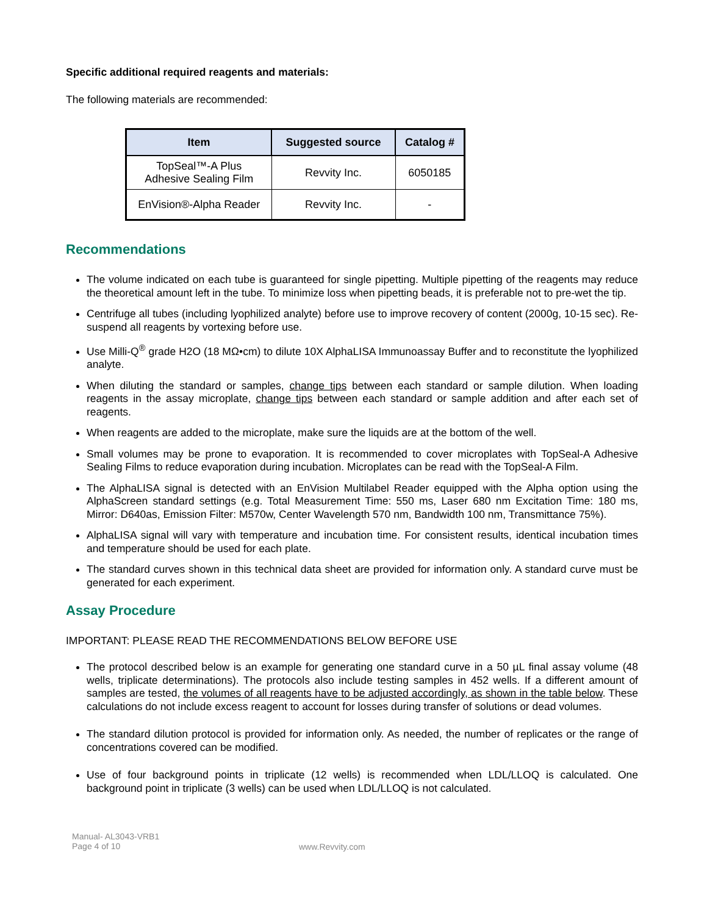Specific additional required reagents and materials:
The following materials are recommended:
| Item | Suggested source | Catalog # |
| --- | --- | --- |
| TopSeal™-A Plus Adhesive Sealing Film | Revvity Inc. | 6050185 |
| EnVision®-Alpha Reader | Revvity Inc. | - |
Recommendations
The volume indicated on each tube is guaranteed for single pipetting. Multiple pipetting of the reagents may reduce the theoretical amount left in the tube. To minimize loss when pipetting beads, it is preferable not to pre-wet the tip.
Centrifuge all tubes (including lyophilized analyte) before use to improve recovery of content (2000g, 10-15 sec). Re-suspend all reagents by vortexing before use.
Use Milli-Q<sup>®</sup> grade H2O (18 MΩ•cm) to dilute 10X AlphaLISA Immunoassay Buffer and to reconstitute the lyophilized analyte.
When diluting the standard or samples, change tips between each standard or sample dilution. When loading reagents in the assay microplate, change tips between each standard or sample addition and after each set of reagents.
When reagents are added to the microplate, make sure the liquids are at the bottom of the well.
Small volumes may be prone to evaporation. It is recommended to cover microplates with TopSeal-A Adhesive Sealing Films to reduce evaporation during incubation. Microplates can be read with the TopSeal-A Film.
The AlphaLISA signal is detected with an EnVision Multilabel Reader equipped with the Alpha option using the AlphaScreen standard settings (e.g. Total Measurement Time: 550 ms, Laser 680 nm Excitation Time: 180 ms, Mirror: D640as, Emission Filter: M570w, Center Wavelength 570 nm, Bandwidth 100 nm, Transmittance 75%).
AlphaLISA signal will vary with temperature and incubation time. For consistent results, identical incubation times and temperature should be used for each plate.
The standard curves shown in this technical data sheet are provided for information only. A standard curve must be generated for each experiment.
Assay Procedure
IMPORTANT: PLEASE READ THE RECOMMENDATIONS BELOW BEFORE USE
The protocol described below is an example for generating one standard curve in a 50 µL final assay volume (48 wells, triplicate determinations). The protocols also include testing samples in 452 wells. If a different amount of samples are tested, the volumes of all reagents have to be adjusted accordingly, as shown in the table below. These calculations do not include excess reagent to account for losses during transfer of solutions or dead volumes.
The standard dilution protocol is provided for information only. As needed, the number of replicates or the range of concentrations covered can be modified.
Use of four background points in triplicate (12 wells) is recommended when LDL/LLOQ is calculated. One background point in triplicate (3 wells) can be used when LDL/LLOQ is not calculated.
Manual- AL3043-VRB1
Page 4 of 10
www.Revvity.com